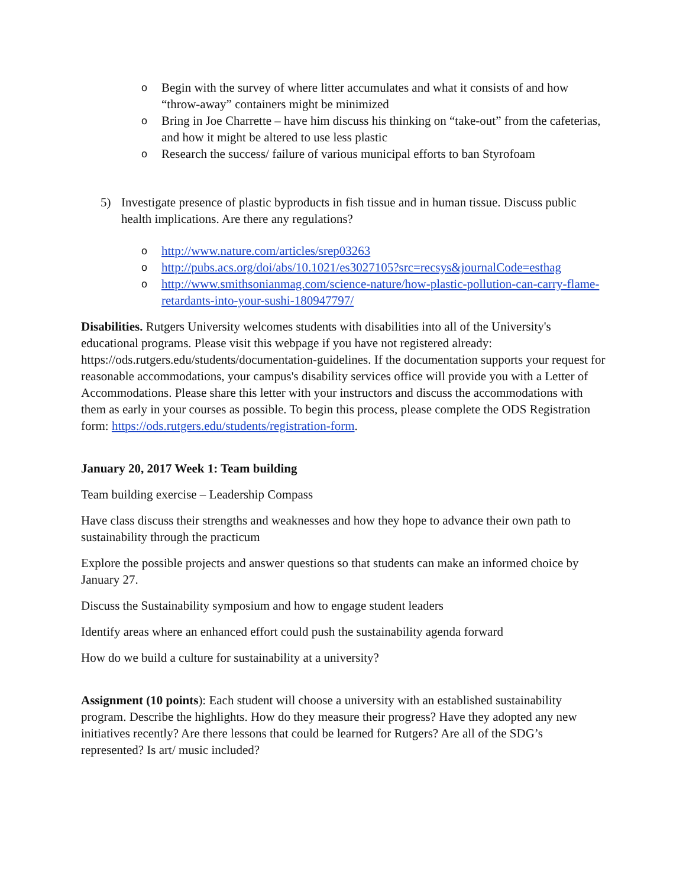o Begin with the survey of where litter accumulates and what it consists of and how “throw-away” containers might be minimized
o Bring in Joe Charrette – have him discuss his thinking on “take-out” from the cafeterias, and how it might be altered to use less plastic
o Research the success/ failure of various municipal efforts to ban Styrofoam
5) Investigate presence of plastic byproducts in fish tissue and in human tissue. Discuss public health implications. Are there any regulations?
ohttp://www.nature.com/articles/srep03263
ohttp://pubs.acs.org/doi/abs/10.1021/es3027105?src=recsys&journalCode=esthag
ohttp://www.smithsonianmag.com/science-nature/how-plastic-pollution-can-carry-flame-retardants-into-your-sushi-180947797/
Disabilities. Rutgers University welcomes students with disabilities into all of the University's educational programs. Please visit this webpage if you have not registered already: https://ods.rutgers.edu/students/documentation-guidelines. If the documentation supports your request for reasonable accommodations, your campus's disability services office will provide you with a Letter of Accommodations. Please share this letter with your instructors and discuss the accommodations with them as early in your courses as possible. To begin this process, please complete the ODS Registration form: https://ods.rutgers.edu/students/registration-form.
January 20, 2017 Week 1: Team building
Team building exercise – Leadership Compass
Have class discuss their strengths and weaknesses and how they hope to advance their own path to sustainability through the practicum
Explore the possible projects and answer questions so that students can make an informed choice by January 27.
Discuss the Sustainability symposium and how to engage student leaders
Identify areas where an enhanced effort could push the sustainability agenda forward
How do we build a culture for sustainability at a university?
Assignment (10 points): Each student will choose a university with an established sustainability program. Describe the highlights. How do they measure their progress? Have they adopted any new initiatives recently? Are there lessons that could be learned for Rutgers? Are all of the SDG’s represented? Is art/ music included?